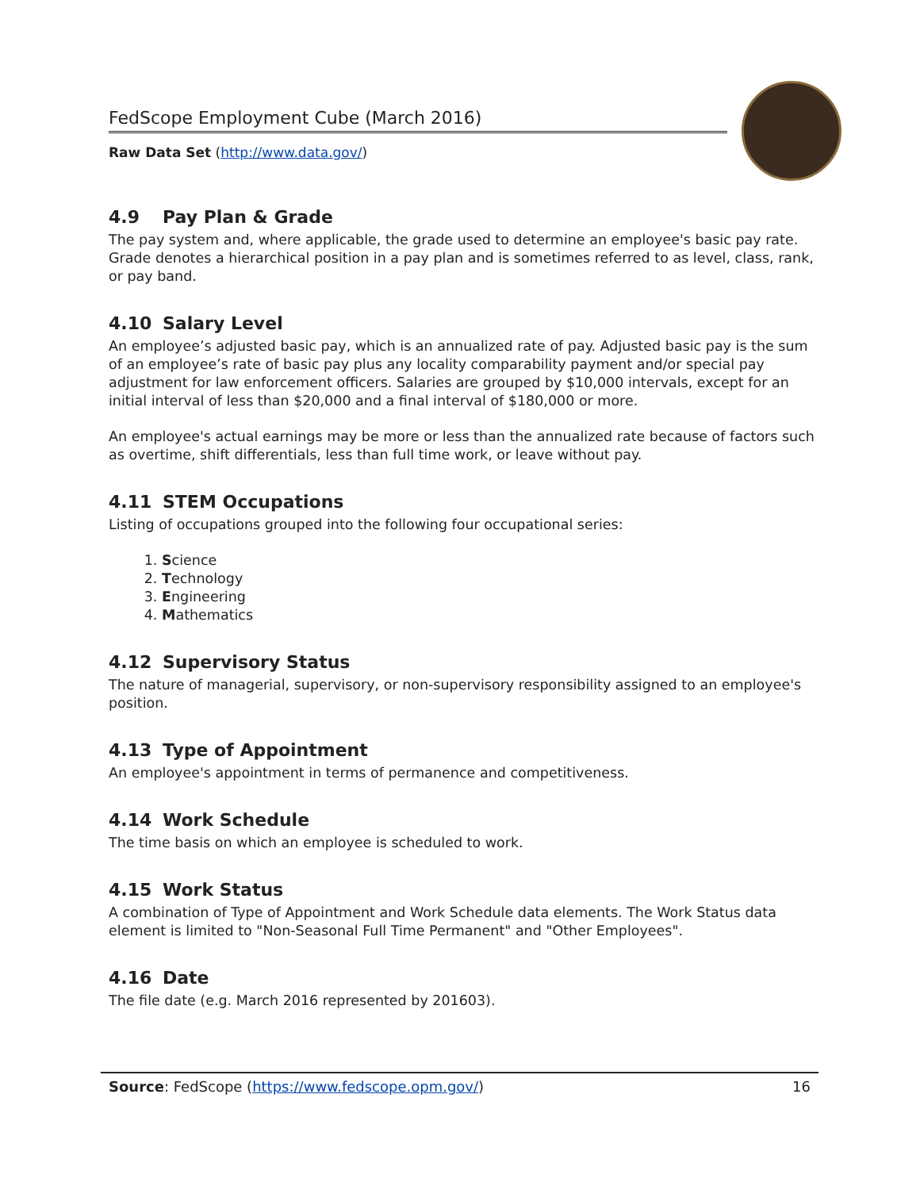FedScope Employment Cube (March 2016)
Raw Data Set (http://www.data.gov/)
4.9 Pay Plan & Grade
The pay system and, where applicable, the grade used to determine an employee's basic pay rate. Grade denotes a hierarchical position in a pay plan and is sometimes referred to as level, class, rank, or pay band.
4.10 Salary Level
An employee’s adjusted basic pay, which is an annualized rate of pay. Adjusted basic pay is the sum of an employee’s rate of basic pay plus any locality comparability payment and/or special pay adjustment for law enforcement officers. Salaries are grouped by $10,000 intervals, except for an initial interval of less than $20,000 and a final interval of $180,000 or more.
An employee's actual earnings may be more or less than the annualized rate because of factors such as overtime, shift differentials, less than full time work, or leave without pay.
4.11 STEM Occupations
Listing of occupations grouped into the following four occupational series:
1. Science
2. Technology
3. Engineering
4. Mathematics
4.12 Supervisory Status
The nature of managerial, supervisory, or non-supervisory responsibility assigned to an employee's position.
4.13 Type of Appointment
An employee's appointment in terms of permanence and competitiveness.
4.14 Work Schedule
The time basis on which an employee is scheduled to work.
4.15 Work Status
A combination of Type of Appointment and Work Schedule data elements. The Work Status data element is limited to "Non-Seasonal Full Time Permanent" and "Other Employees".
4.16 Date
The file date (e.g. March 2016 represented by 201603).
Source: FedScope (https://www.fedscope.opm.gov/)
16